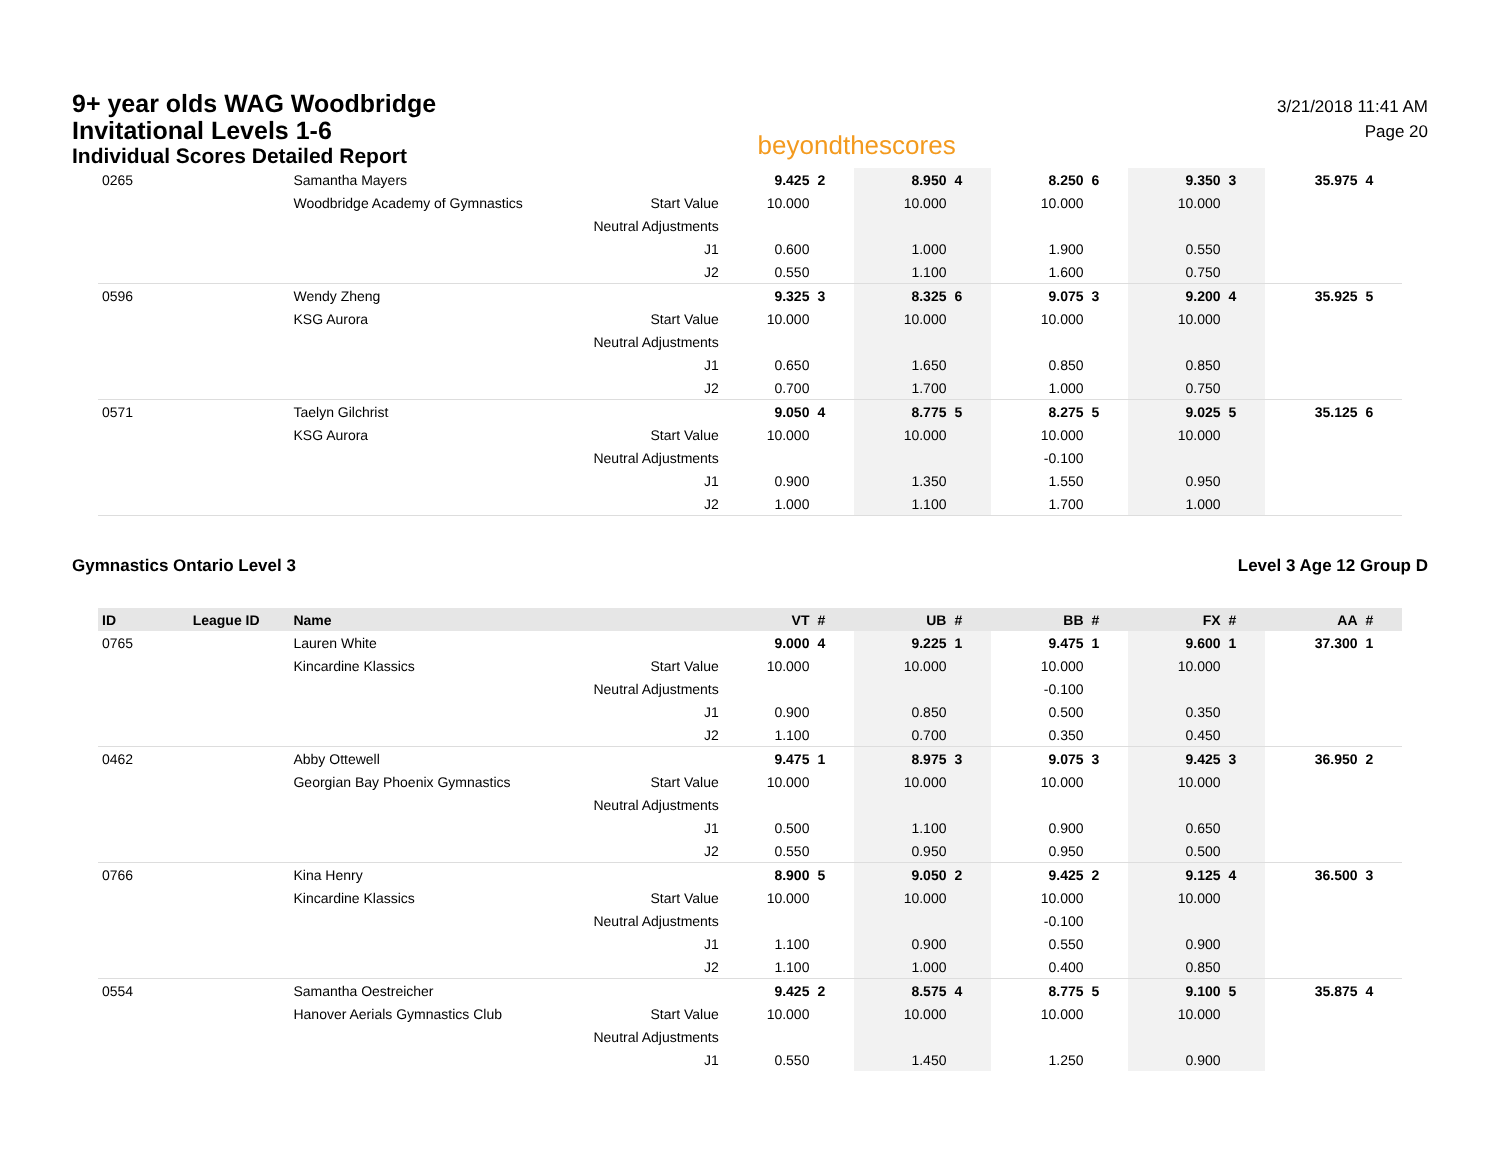9+ year olds WAG Woodbridge
Invitational Levels 1-6
Individual Scores Detailed Report
beyondthescores
3/21/2018 11:41 AM
Page 20
| 0265 | | Samantha Mayers | | 9.425 | 2 | 8.950 | 4 | 8.250 | 6 | 9.350 | 3 | 35.975 | 4 |
| | | Woodbridge Academy of Gymnastics | Start Value | 10.000 | | 10.000 | | 10.000 | | 10.000 | | | |
| | | | Neutral Adjustments | | | | | | | | | | |
| | | | J1 | 0.600 | | 1.000 | | 1.900 | | 0.550 | | | |
| | | | J2 | 0.550 | | 1.100 | | 1.600 | | 0.750 | | | |
| 0596 | | Wendy Zheng | | 9.325 | 3 | 8.325 | 6 | 9.075 | 3 | 9.200 | 4 | 35.925 | 5 |
| | | KSG Aurora | Start Value | 10.000 | | 10.000 | | 10.000 | | 10.000 | | | |
| | | | Neutral Adjustments | | | | | | | | | | |
| | | | J1 | 0.650 | | 1.650 | | 0.850 | | 0.850 | | | |
| | | | J2 | 0.700 | | 1.700 | | 1.000 | | 0.750 | | | |
| 0571 | | Taelyn Gilchrist | | 9.050 | 4 | 8.775 | 5 | 8.275 | 5 | 9.025 | 5 | 35.125 | 6 |
| | | KSG Aurora | Start Value | 10.000 | | 10.000 | | 10.000 | | 10.000 | | | |
| | | | Neutral Adjustments | | | | | -0.100 | | | | | |
| | | | J1 | 0.900 | | 1.350 | | 1.550 | | 0.950 | | | |
| | | | J2 | 1.000 | | 1.100 | | 1.700 | | 1.000 | | | |
Gymnastics Ontario Level 3 Level 3 Age 12 Group D
| ID | League ID | Name | | VT | # | UB | # | BB | # | FX | # | AA | # |
| --- | --- | --- | --- | --- | --- | --- | --- | --- | --- | --- | --- | --- | --- |
| 0765 | | Lauren White | | 9.000 | 4 | 9.225 | 1 | 9.475 | 1 | 9.600 | 1 | 37.300 | 1 |
| | | Kincardine Klassics | Start Value | 10.000 | | 10.000 | | 10.000 | | 10.000 | | | |
| | | | Neutral Adjustments | | | | | -0.100 | | | | | |
| | | | J1 | 0.900 | | 0.850 | | 0.500 | | 0.350 | | | |
| | | | J2 | 1.100 | | 0.700 | | 0.350 | | 0.450 | | | |
| 0462 | | Abby Ottewell | | 9.475 | 1 | 8.975 | 3 | 9.075 | 3 | 9.425 | 3 | 36.950 | 2 |
| | | Georgian Bay Phoenix Gymnastics | Start Value | 10.000 | | 10.000 | | 10.000 | | 10.000 | | | |
| | | | Neutral Adjustments | | | | | | | | | | |
| | | | J1 | 0.500 | | 1.100 | | 0.900 | | 0.650 | | | |
| | | | J2 | 0.550 | | 0.950 | | 0.950 | | 0.500 | | | |
| 0766 | | Kina Henry | | 8.900 | 5 | 9.050 | 2 | 9.425 | 2 | 9.125 | 4 | 36.500 | 3 |
| | | Kincardine Klassics | Start Value | 10.000 | | 10.000 | | 10.000 | | 10.000 | | | |
| | | | Neutral Adjustments | | | | | -0.100 | | | | | |
| | | | J1 | 1.100 | | 0.900 | | 0.550 | | 0.900 | | | |
| | | | J2 | 1.100 | | 1.000 | | 0.400 | | 0.850 | | | |
| 0554 | | Samantha Oestreicher | | 9.425 | 2 | 8.575 | 4 | 8.775 | 5 | 9.100 | 5 | 35.875 | 4 |
| | | Hanover Aerials Gymnastics Club | Start Value | 10.000 | | 10.000 | | 10.000 | | 10.000 | | | |
| | | | Neutral Adjustments | | | | | | | | | | |
| | | | J1 | 0.550 | | 1.450 | | 1.250 | | 0.900 | | | |